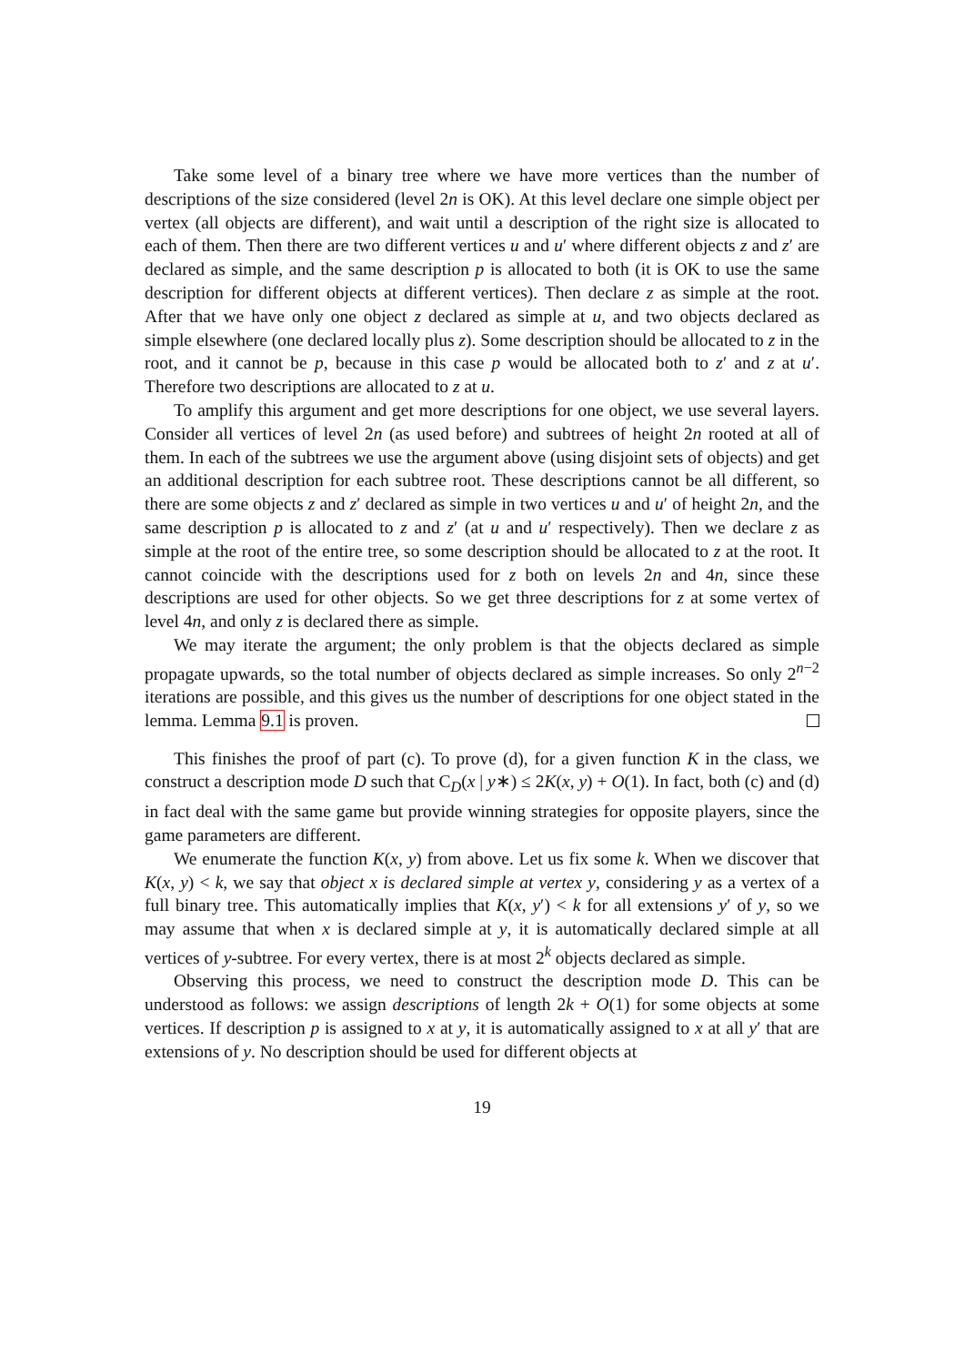Take some level of a binary tree where we have more vertices than the number of descriptions of the size considered (level 2n is OK). At this level declare one simple object per vertex (all objects are different), and wait until a description of the right size is allocated to each of them. Then there are two different vertices u and u′ where different objects z and z′ are declared as simple, and the same description p is allocated to both (it is OK to use the same description for different objects at different vertices). Then declare z as simple at the root. After that we have only one object z declared as simple at u, and two objects declared as simple elsewhere (one declared locally plus z). Some description should be allocated to z in the root, and it cannot be p, because in this case p would be allocated both to z′ and z at u′. Therefore two descriptions are allocated to z at u.
To amplify this argument and get more descriptions for one object, we use several layers. Consider all vertices of level 2n (as used before) and subtrees of height 2n rooted at all of them. In each of the subtrees we use the argument above (using disjoint sets of objects) and get an additional description for each subtree root. These descriptions cannot be all different, so there are some objects z and z′ declared as simple in two vertices u and u′ of height 2n, and the same description p is allocated to z and z′ (at u and u′ respectively). Then we declare z as simple at the root of the entire tree, so some description should be allocated to z at the root. It cannot coincide with the descriptions used for z both on levels 2n and 4n, since these descriptions are used for other objects. So we get three descriptions for z at some vertex of level 4n, and only z is declared there as simple.
We may iterate the argument; the only problem is that the objects declared as simple propagate upwards, so the total number of objects declared as simple increases. So only 2<sup>n−2</sup> iterations are possible, and this gives us the number of descriptions for one object stated in the lemma. Lemma 9.1 is proven.
This finishes the proof of part (c). To prove (d), for a given function K in the class, we construct a description mode D such that C<sub>D</sub>(x | y∗) ≤ 2K(x, y) + O(1). In fact, both (c) and (d) in fact deal with the same game but provide winning strategies for opposite players, since the game parameters are different.
We enumerate the function K(x, y) from above. Let us fix some k. When we discover that K(x, y) < k, we say that object x is declared simple at vertex y, considering y as a vertex of a full binary tree. This automatically implies that K(x, y′) < k for all extensions y′ of y, so we may assume that when x is declared simple at y, it is automatically declared simple at all vertices of y-subtree. For every vertex, there is at most 2<sup>k</sup> objects declared as simple.
Observing this process, we need to construct the description mode D. This can be understood as follows: we assign descriptions of length 2k + O(1) for some objects at some vertices. If description p is assigned to x at y, it is automatically assigned to x at all y′ that are extensions of y. No description should be used for different objects at
19